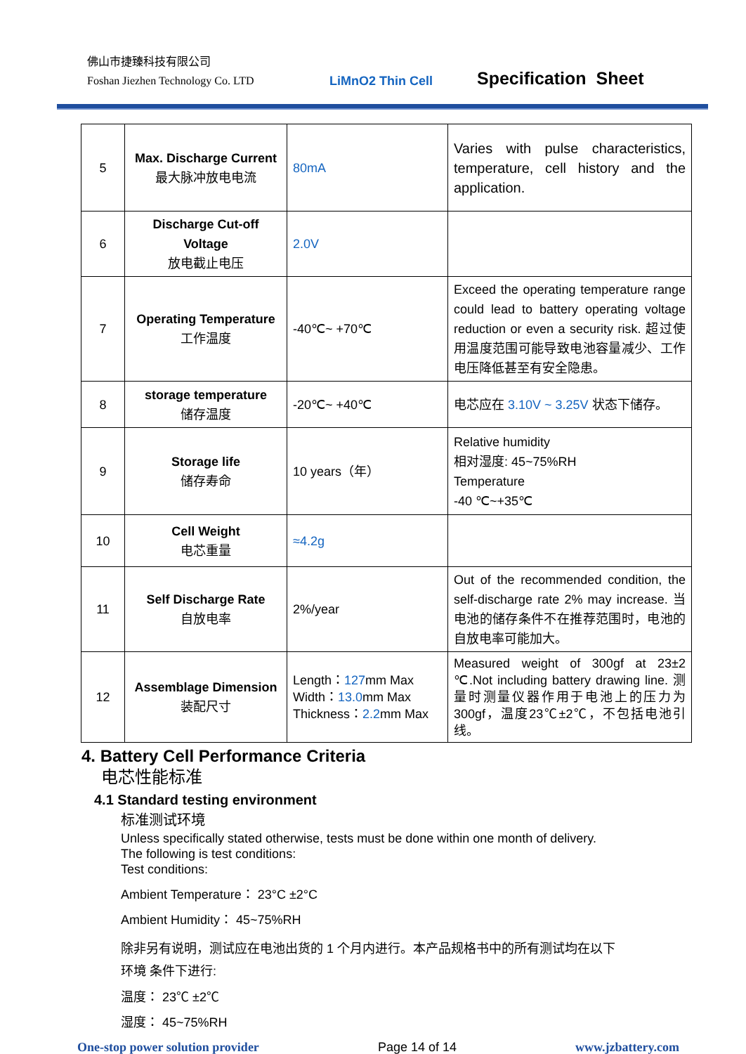佛山市捷臻科技有限公司
Foshan Jiezhen Technology Co. LTD
LiMnO2 Thin Cell
Specification Sheet
| 5 | Max. Discharge Current 最大脉冲放电电流 | 80mA | Varies with pulse characteristics, temperature, cell history and the application. |
| 6 | Discharge Cut-off Voltage 放电截止电压 | 2.0V | |
| 7 | Operating Temperature 工作温度 | -40℃~ +70℃ | Exceed the operating temperature range could lead to battery operating voltage reduction or even a security risk. 超过使用温度范围可能导致电池容量减少、工作电压降低甚至有安全隐患。 |
| 8 | storage temperature 储存温度 | -20℃~ +40℃ | 电芯应在 3.10V ~ 3.25V 状态下储存。 |
| 9 | Storage life 储存寿命 | 10 years（年） | Relative humidity 相对湿度: 45~75%RH Temperature -40 ℃~+35℃ |
| 10 | Cell Weight 电芯重量 | ≈4.2g | |
| 11 | Self Discharge Rate 自放电率 | 2%/year | Out of the recommended condition, the self-discharge rate 2% may increase. 当电池的储存条件不在推荐范围时，电池的自放电率可能加大。 |
| 12 | Assemblage Dimension 装配尺寸 | Length： 127 mm Max Width： 13.0 mm Max Thickness： 2.2 mm Max | Measured weight of 300gf at 23±2 ℃.Not including battery drawing line. 测量时测量仪器作用于电池上的压力为300gf，温度23℃±2℃，不包括电池引线。 |
4. Battery Cell Performance Criteria
电芯性能标准
4.1 Standard testing environment
标准测试环境
Unless specifically stated otherwise, tests must be done within one month of delivery.
The following is test conditions:
Test conditions:
Ambient Temperature： 23°C ±2°C
Ambient Humidity： 45~75%RH
除非另有说明，测试应在电池出货的 1 个月内进行。本产品规格书中的所有测试均在以下
环境 条件下进行:
温度： 23℃ ±2℃
湿度： 45~75%RH
One-stop power solution provider Page 14 of 14 www.jzbattery.com